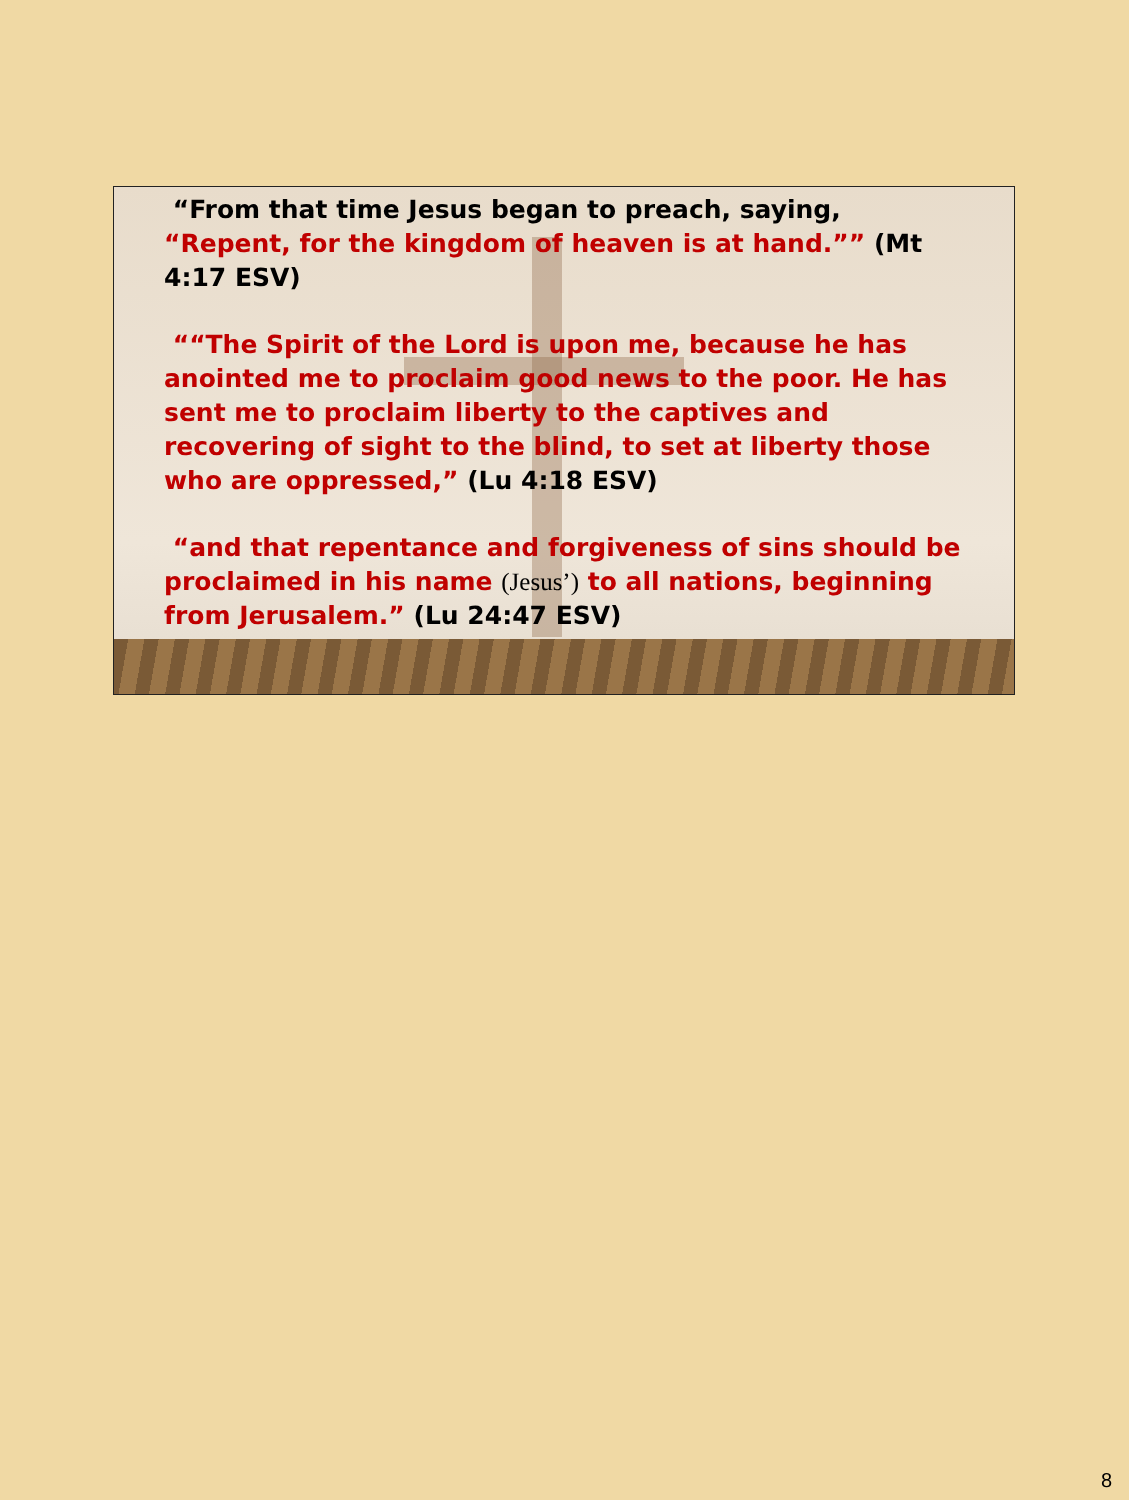“From that time Jesus began to preach, saying, “Repent, for the kingdom of heaven is at hand.”” (Mt 4:17 ESV)
““The Spirit of the Lord is upon me, because he has anointed me to proclaim good news to the poor. He has sent me to proclaim liberty to the captives and recovering of sight to the blind, to set at liberty those who are oppressed,” (Lu 4:18 ESV)
“and that repentance and forgiveness of sins should be proclaimed in his name (Jesus’) to all nations, beginning from Jerusalem.” (Lu 24:47 ESV)
8